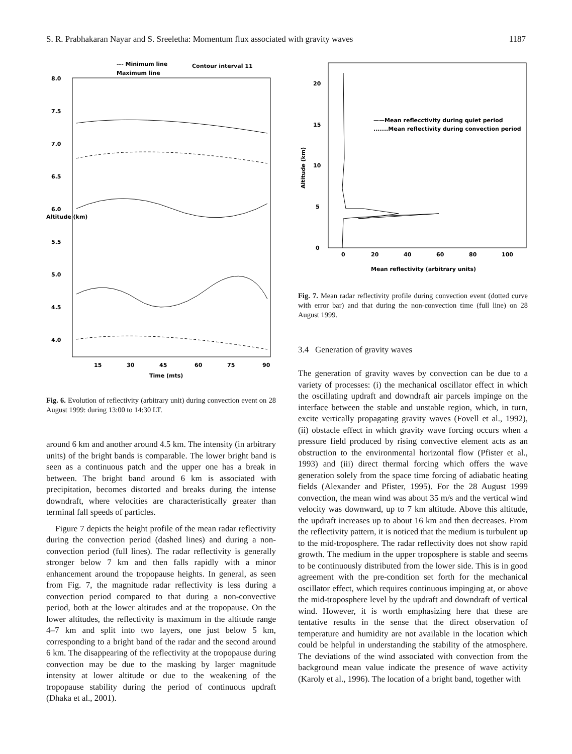S. R. Prabhakaran Nayar and S. Sreeletha: Momentum flux associated with gravity waves 1187
--- Minimum line
Contour interval 11
Maximum line
8.0
7.5
7.0
6.5
6.0
5.5
5.0
4.5
4.0
15
30
45
60
75
90
Time (mts)
Altitude (km)
Fig. 6. Evolution of reflectivity (arbitrary unit) during convection event on 28 August 1999: during 13:00 to 14:30 LT.
around 6 km and another around 4.5 km. The intensity (in arbitrary units) of the bright bands is comparable. The lower bright band is seen as a continuous patch and the upper one has a break in between. The bright band around 6 km is associated with precipitation, becomes distorted and breaks during the intense downdraft, where velocities are characteristically greater than terminal fall speeds of particles.
Figure 7 depicts the height profile of the mean radar reflectivity during the convection period (dashed lines) and during a non-convection period (full lines). The radar reflectivity is generally stronger below 7 km and then falls rapidly with a minor enhancement around the tropopause heights. In general, as seen from Fig. 7, the magnitude radar reflectivity is less during a convection period compared to that during a non-convective period, both at the lower altitudes and at the tropopause. On the lower altitudes, the reflectivity is maximum in the altitude range 4–7 km and split into two layers, one just below 5 km, corresponding to a bright band of the radar and the second around 6 km. The disappearing of the reflectivity at the tropopause during convection may be due to the masking by larger magnitude intensity at lower altitude or due to the weakening of the tropopause stability during the period of continuous updraft (Dhaka et al., 2001).
20
15
10
5
0
0
20
40
60
80
100
Mean reflectivity (arbitrary units)
——Mean reflecctivity during quiet period
.......Mean reflectivity during convection period
Altitude (km)
Fig. 7. Mean radar reflectivity profile during convection event (dotted curve with error bar) and that during the non-convection time (full line) on 28 August 1999.
3.4 Generation of gravity waves
The generation of gravity waves by convection can be due to a variety of processes: (i) the mechanical oscillator effect in which the oscillating updraft and downdraft air parcels impinge on the interface between the stable and unstable region, which, in turn, excite vertically propagating gravity waves (Fovell et al., 1992), (ii) obstacle effect in which gravity wave forcing occurs when a pressure field produced by rising convective element acts as an obstruction to the environmental horizontal flow (Pfister et al., 1993) and (iii) direct thermal forcing which offers the wave generation solely from the space time forcing of adiabatic heating fields (Alexander and Pfister, 1995). For the 28 August 1999 convection, the mean wind was about 35 m/s and the vertical wind velocity was downward, up to 7 km altitude. Above this altitude, the updraft increases up to about 16 km and then decreases. From the reflectivity pattern, it is noticed that the medium is turbulent up to the mid-troposphere. The radar reflectivity does not show rapid growth. The medium in the upper troposphere is stable and seems to be continuously distributed from the lower side. This is in good agreement with the pre-condition set forth for the mechanical oscillator effect, which requires continuous impinging at, or above the mid-troposphere level by the updraft and downdraft of vertical wind. However, it is worth emphasizing here that these are tentative results in the sense that the direct observation of temperature and humidity are not available in the location which could be helpful in understanding the stability of the atmosphere. The deviations of the wind associated with convection from the background mean value indicate the presence of wave activity (Karoly et al., 1996). The location of a bright band, together with